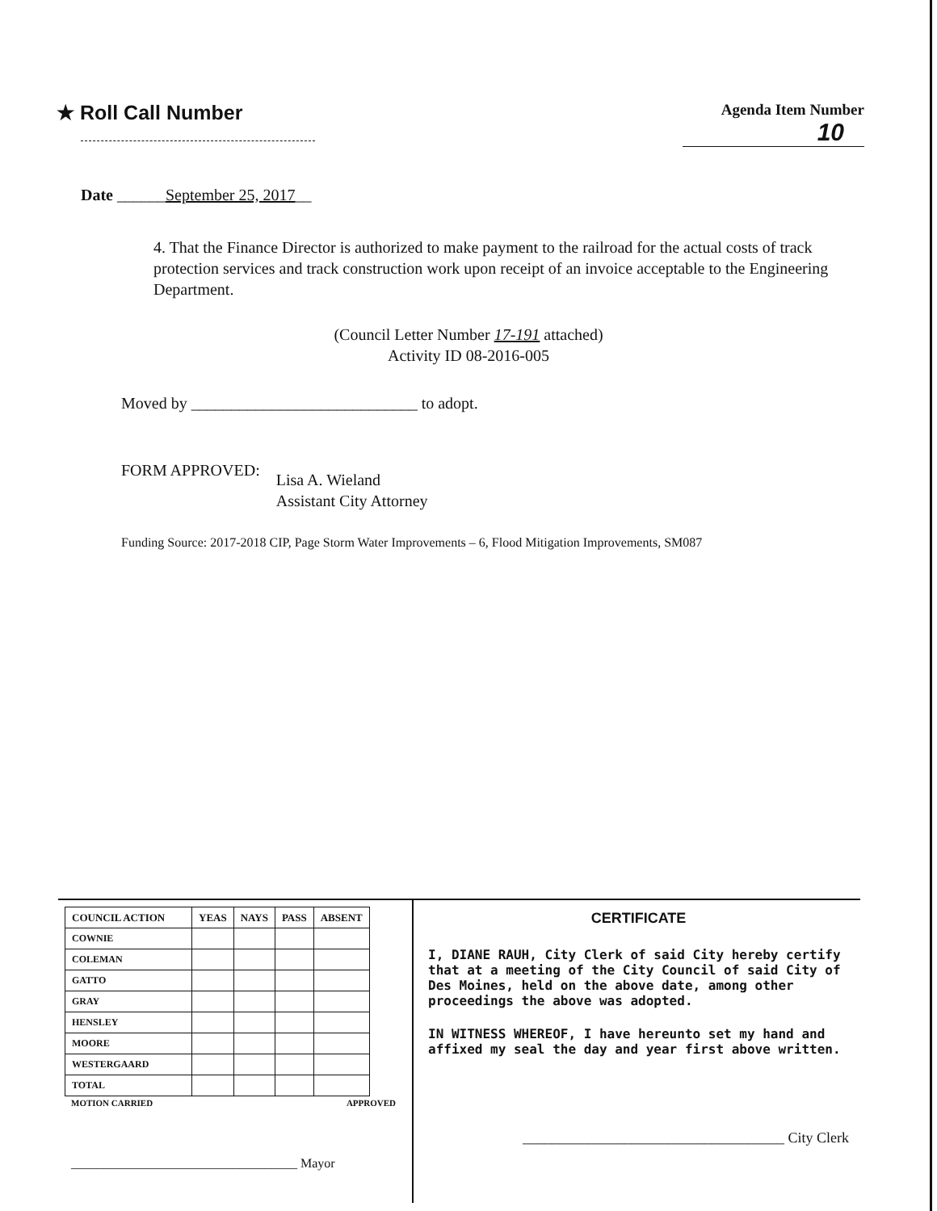★ Roll Call Number
Agenda Item Number
10
Date ______September 25, 2017__
4. That the Finance Director is authorized to make payment to the railroad for the actual costs of track protection services and track construction work upon receipt of an invoice acceptable to the Engineering Department.
(Council Letter Number 17-191 attached)
Activity ID 08-2016-005
Moved by ____________________________ to adopt.
FORM APPROVED:
Lisa A. Wieland
Assistant City Attorney
Funding Source: 2017-2018 CIP, Page Storm Water Improvements – 6, Flood Mitigation Improvements, SM087
| COUNCIL ACTION | YEAS | NAYS | PASS | ABSENT |
| --- | --- | --- | --- | --- |
| COWNIE | | | | |
| COLEMAN | | | | |
| GATTO | | | | |
| GRAY | | | | |
| HENSLEY | | | | |
| MOORE | | | | |
| WESTERGAARD | | | | |
| TOTAL | | | | |
MOTION CARRIED APPROVED
___________________________________ Mayor
CERTIFICATE
I, DIANE RAUH, City Clerk of said City hereby certify that at a meeting of the City Council of said City of Des Moines, held on the above date, among other proceedings the above was adopted.
IN WITNESS WHEREOF, I have hereunto set my hand and affixed my seal the day and year first above written.
____________________________________ City Clerk